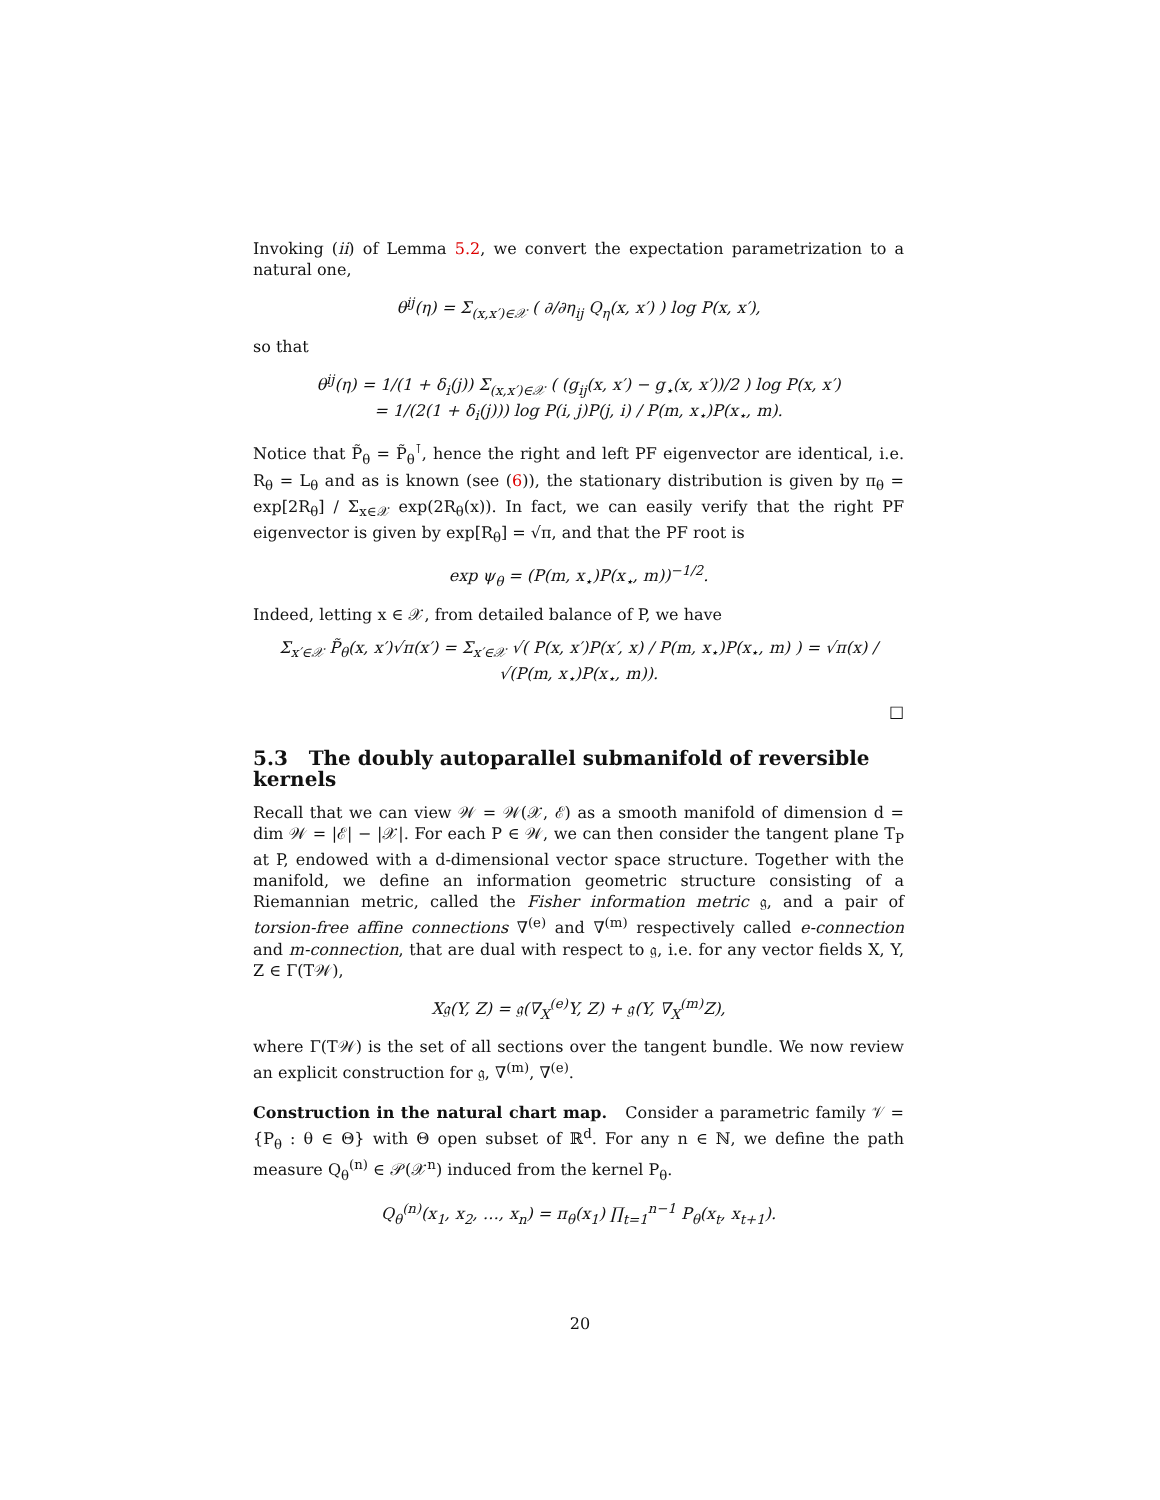Invoking (ii) of Lemma 5.2, we convert the expectation parametrization to a natural one,
θ<sup>ij</sup>(η) = Σ<sub>(x,x′)∈𝒳</sub> ( ∂/∂η<sub>ij</sub> Q<sub>η</sub>(x, x′) ) log P(x, x′),
so that
θ<sup>ij</sup>(η) = 1/(1 + δ<sub>i</sub>(j)) Σ<sub>(x,x′)∈𝒳</sub> ( (g<sub>ij</sub>(x, x′) − g<sub>⋆</sub>(x, x′))/2 ) log P(x, x′)
= 1/(2(1 + δ<sub>i</sub>(j))) log P(i, j)P(j, i) / P(m, x<sub>⋆</sub>)P(x<sub>⋆</sub>, m).
Notice that P̃<sub>θ</sub> = P̃<sub>θ</sub><sup>⊺</sup>, hence the right and left PF eigenvector are identical, i.e. R<sub>θ</sub> = L<sub>θ</sub> and as is known (see (6)), the stationary distribution is given by π<sub>θ</sub> = exp[2R<sub>θ</sub>] / Σ<sub>x∈𝒳</sub> exp(2R<sub>θ</sub>(x)). In fact, we can easily verify that the right PF eigenvector is given by exp[R<sub>θ</sub>] = √π, and that the PF root is
exp ψ<sub>θ</sub> = (P(m, x<sub>⋆</sub>)P(x<sub>⋆</sub>, m))<sup>−1/2</sup>.
Indeed, letting x ∈ 𝒳, from detailed balance of P, we have
Σ<sub>x′∈𝒳</sub> P̃<sub>θ</sub>(x, x′)√π(x′) = Σ<sub>x′∈𝒳</sub> √( P(x, x′)P(x′, x) / P(m, x<sub>⋆</sub>)P(x<sub>⋆</sub>, m) ) = √π(x) / √(P(m, x<sub>⋆</sub>)P(x<sub>⋆</sub>, m)).
□
5.3 The doubly autoparallel submanifold of reversible kernels
Recall that we can view 𝒲 = 𝒲(𝒳, ℰ) as a smooth manifold of dimension d = dim 𝒲 = |ℰ| − |𝒳|. For each P ∈ 𝒲, we can then consider the tangent plane T<sub>P</sub> at P, endowed with a d-dimensional vector space structure. Together with the manifold, we define an information geometric structure consisting of a Riemannian metric, called the Fisher information metric 𝔤, and a pair of torsion-free affine connections ∇<sup>(e)</sup> and ∇<sup>(m)</sup> respectively called e-connection and m-connection, that are dual with respect to 𝔤, i.e. for any vector fields X, Y, Z ∈ Γ(T𝒲),
X𝔤(Y, Z) = 𝔤(∇<sub>X</sub><sup>(e)</sup>Y, Z) + 𝔤(Y, ∇<sub>X</sub><sup>(m)</sup>Z),
where Γ(T𝒲) is the set of all sections over the tangent bundle. We now review an explicit construction for 𝔤, ∇<sup>(m)</sup>, ∇<sup>(e)</sup>.
Construction in the natural chart map. Consider a parametric family 𝒱 = {P<sub>θ</sub> : θ ∈ Θ} with Θ open subset of ℝ<sup>d</sup>. For any n ∈ ℕ, we define the path measure Q<sub>θ</sub><sup>(n)</sup> ∈ 𝒫(𝒳<sup>n</sup>) induced from the kernel P<sub>θ</sub>.
Q<sub>θ</sub><sup>(n)</sup>(x<sub>1</sub>, x<sub>2</sub>, …, x<sub>n</sub>) = π<sub>θ</sub>(x<sub>1</sub>) ∏<sub>t=1</sub><sup>n−1</sup> P<sub>θ</sub>(x<sub>t</sub>, x<sub>t+1</sub>).
20